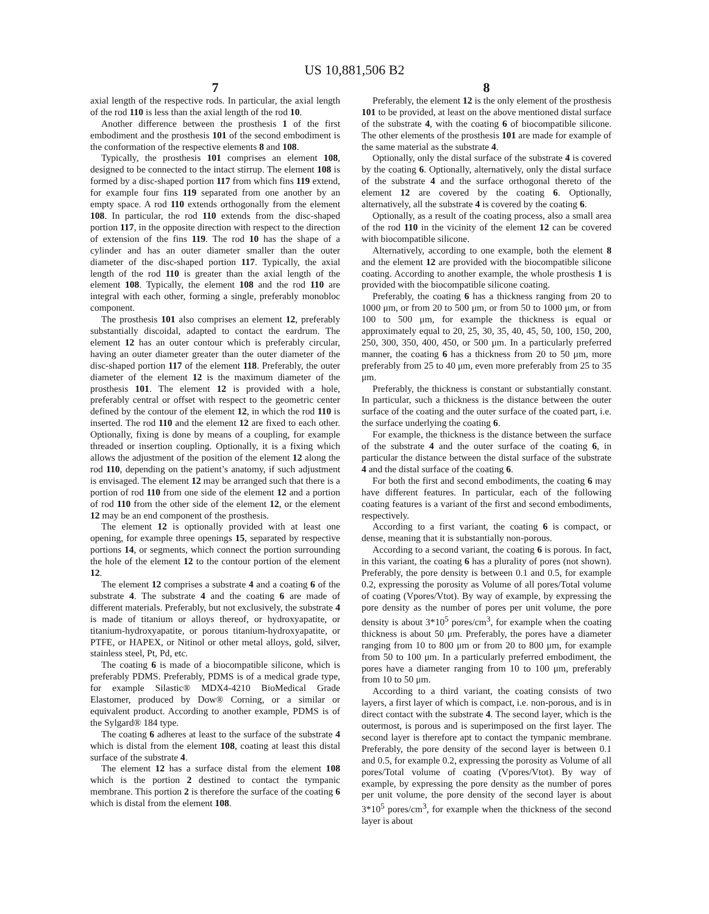US 10,881,506 B2
7
axial length of the respective rods. In particular, the axial length of the rod 110 is less than the axial length of the rod 10.
Another difference between the prosthesis 1 of the first embodiment and the prosthesis 101 of the second embodiment is the conformation of the respective elements 8 and 108.
Typically, the prosthesis 101 comprises an element 108, designed to be connected to the intact stirrup. The element 108 is formed by a disc-shaped portion 117 from which fins 119 extend, for example four fins 119 separated from one another by an empty space. A rod 110 extends orthogonally from the element 108. In particular, the rod 110 extends from the disc-shaped portion 117, in the opposite direction with respect to the direction of extension of the fins 119. The rod 10 has the shape of a cylinder and has an outer diameter smaller than the outer diameter of the disc-shaped portion 117. Typically, the axial length of the rod 110 is greater than the axial length of the element 108. Typically, the element 108 and the rod 110 are integral with each other, forming a single, preferably monobloc component.
The prosthesis 101 also comprises an element 12, preferably substantially discoidal, adapted to contact the eardrum. The element 12 has an outer contour which is preferably circular, having an outer diameter greater than the outer diameter of the disc-shaped portion 117 of the element 118. Preferably, the outer diameter of the element 12 is the maximum diameter of the prosthesis 101. The element 12 is provided with a hole, preferably central or offset with respect to the geometric center defined by the contour of the element 12, in which the rod 110 is inserted. The rod 110 and the element 12 are fixed to each other. Optionally, fixing is done by means of a coupling, for example threaded or insertion coupling. Optionally, it is a fixing which allows the adjustment of the position of the element 12 along the rod 110, depending on the patient’s anatomy, if such adjustment is envisaged. The element 12 may be arranged such that there is a portion of rod 110 from one side of the element 12 and a portion of rod 110 from the other side of the element 12, or the element 12 may be an end component of the prosthesis.
The element 12 is optionally provided with at least one opening, for example three openings 15, separated by respective portions 14, or segments, which connect the portion surrounding the hole of the element 12 to the contour portion of the element 12.
The element 12 comprises a substrate 4 and a coating 6 of the substrate 4. The substrate 4 and the coating 6 are made of different materials. Preferably, but not exclusively, the substrate 4 is made of titanium or alloys thereof, or hydroxyapatite, or titanium-hydroxyapatite, or porous titanium-hydroxyapatite, or PTFE, or HAPEX, or Nitinol or other metal alloys, gold, silver, stainless steel, Pt, Pd, etc.
The coating 6 is made of a biocompatible silicone, which is preferably PDMS. Preferably, PDMS is of a medical grade type, for example Silastic® MDX4-4210 BioMedical Grade Elastomer, produced by Dow® Corning, or a similar or equivalent product. According to another example, PDMS is of the Sylgard® 184 type.
The coating 6 adheres at least to the surface of the substrate 4 which is distal from the element 108, coating at least this distal surface of the substrate 4.
The element 12 has a surface distal from the element 108 which is the portion 2 destined to contact the tympanic membrane. This portion 2 is therefore the surface of the coating 6 which is distal from the element 108.
8
Preferably, the element 12 is the only element of the prosthesis 101 to be provided, at least on the above mentioned distal surface of the substrate 4, with the coating 6 of biocompatible silicone. The other elements of the prosthesis 101 are made for example of the same material as the substrate 4.
Optionally, only the distal surface of the substrate 4 is covered by the coating 6. Optionally, alternatively, only the distal surface of the substrate 4 and the surface orthogonal thereto of the element 12 are covered by the coating 6. Optionally, alternatively, all the substrate 4 is covered by the coating 6.
Optionally, as a result of the coating process, also a small area of the rod 110 in the vicinity of the element 12 can be covered with biocompatible silicone.
Alternatively, according to one example, both the element 8 and the element 12 are provided with the biocompatible silicone coating. According to another example, the whole prosthesis 1 is provided with the biocompatible silicone coating.
Preferably, the coating 6 has a thickness ranging from 20 to 1000 μm, or from 20 to 500 μm, or from 50 to 1000 μm, or from 100 to 500 μm, for example the thickness is equal or approximately equal to 20, 25, 30, 35, 40, 45, 50, 100, 150, 200, 250, 300, 350, 400, 450, or 500 μm. In a particularly preferred manner, the coating 6 has a thickness from 20 to 50 μm, more preferably from 25 to 40 μm, even more preferably from 25 to 35 μm.
Preferably, the thickness is constant or substantially constant. In particular, such a thickness is the distance between the outer surface of the coating and the outer surface of the coated part, i.e. the surface underlying the coating 6.
For example, the thickness is the distance between the surface of the substrate 4 and the outer surface of the coating 6, in particular the distance between the distal surface of the substrate 4 and the distal surface of the coating 6.
For both the first and second embodiments, the coating 6 may have different features. In particular, each of the following coating features is a variant of the first and second embodiments, respectively.
According to a first variant, the coating 6 is compact, or dense, meaning that it is substantially non-porous.
According to a second variant, the coating 6 is porous. In fact, in this variant, the coating 6 has a plurality of pores (not shown). Preferably, the pore density is between 0.1 and 0.5, for example 0.2, expressing the porosity as Volume of all pores/Total volume of coating (Vpores/Vtot). By way of example, by expressing the pore density as the number of pores per unit volume, the pore density is about 3*10<sup>5</sup> pores/cm<sup>3</sup>, for example when the coating thickness is about 50 μm. Preferably, the pores have a diameter ranging from 10 to 800 μm or from 20 to 800 μm, for example from 50 to 100 μm. In a particularly preferred embodiment, the pores have a diameter ranging from 10 to 100 μm, preferably from 10 to 50 μm.
According to a third variant, the coating consists of two layers, a first layer of which is compact, i.e. non-porous, and is in direct contact with the substrate 4. The second layer, which is the outermost, is porous and is superimposed on the first layer. The second layer is therefore apt to contact the tympanic membrane. Preferably, the pore density of the second layer is between 0.1 and 0.5, for example 0.2, expressing the porosity as Volume of all pores/Total volume of coating (Vpores/Vtot). By way of example, by expressing the pore density as the number of pores per unit volume, the pore density of the second layer is about 3*10<sup>5</sup> pores/cm<sup>3</sup>, for example when the thickness of the second layer is about